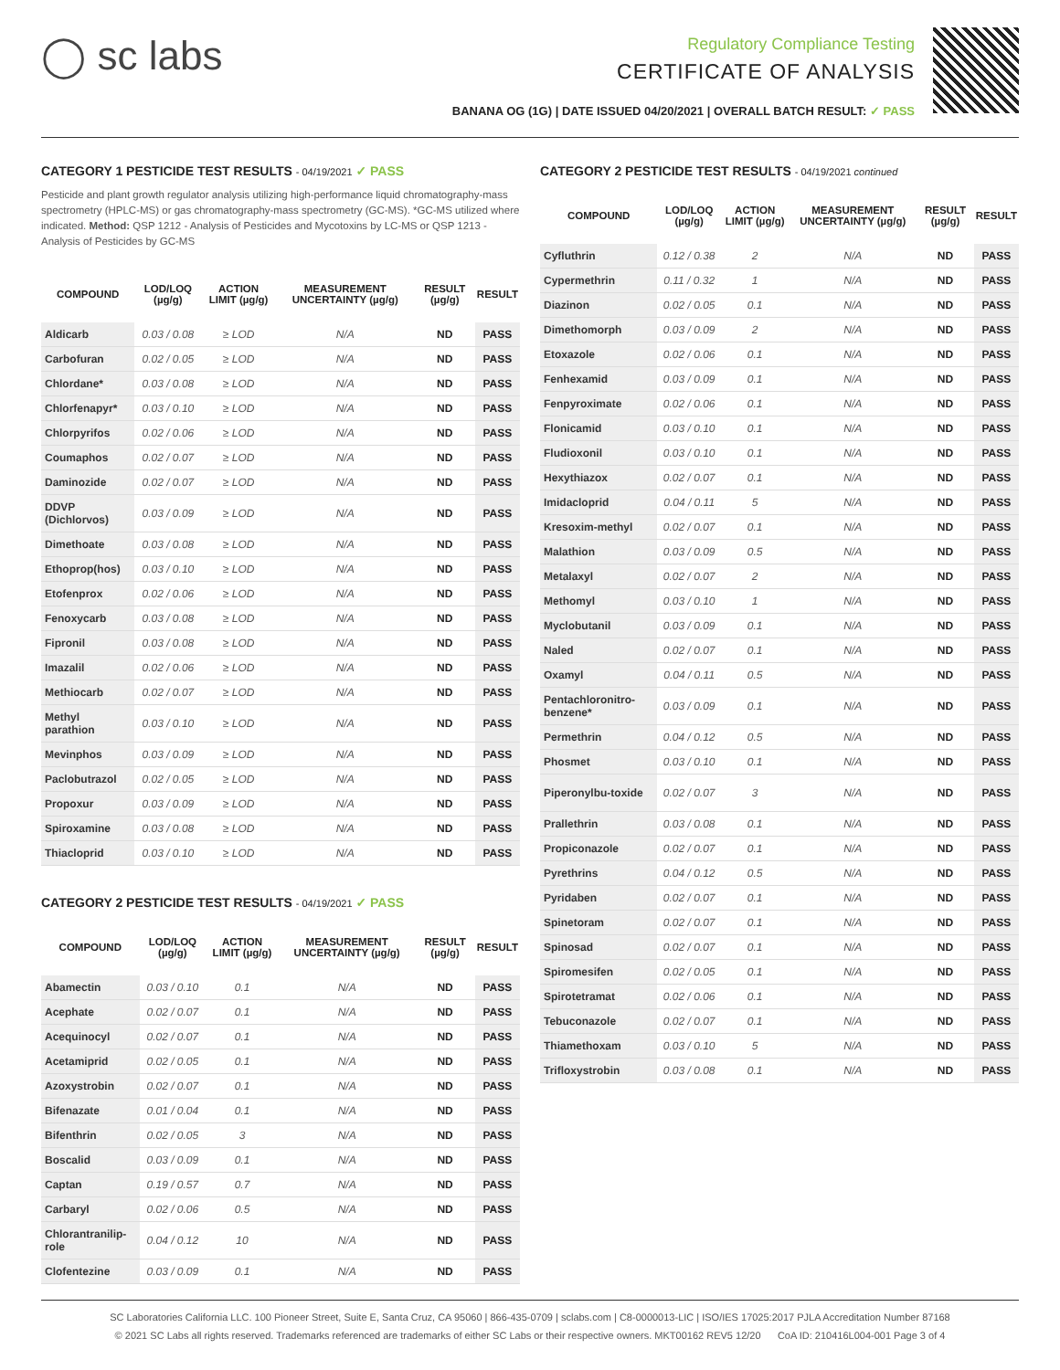◯ sc labs
Regulatory Compliance Testing
CERTIFICATE OF ANALYSIS
BANANA OG (1G) | DATE ISSUED 04/20/2021 | OVERALL BATCH RESULT: ✓ PASS
CATEGORY 1 PESTICIDE TEST RESULTS - 04/19/2021 ✓ PASS
Pesticide and plant growth regulator analysis utilizing high-performance liquid chromatography-mass spectrometry (HPLC-MS) or gas chromatography-mass spectrometry (GC-MS). *GC-MS utilized where indicated. Method: QSP 1212 - Analysis of Pesticides and Mycotoxins by LC-MS or QSP 1213 - Analysis of Pesticides by GC-MS
| COMPOUND | LOD/LOQ (µg/g) | ACTION LIMIT (µg/g) | MEASUREMENT UNCERTAINTY (µg/g) | RESULT (µg/g) | RESULT |
| --- | --- | --- | --- | --- | --- |
| Aldicarb | 0.03 / 0.08 | ≥ LOD | N/A | ND | PASS |
| Carbofuran | 0.02 / 0.05 | ≥ LOD | N/A | ND | PASS |
| Chlordane* | 0.03 / 0.08 | ≥ LOD | N/A | ND | PASS |
| Chlorfenapyr* | 0.03 / 0.10 | ≥ LOD | N/A | ND | PASS |
| Chlorpyrifos | 0.02 / 0.06 | ≥ LOD | N/A | ND | PASS |
| Coumaphos | 0.02 / 0.07 | ≥ LOD | N/A | ND | PASS |
| Daminozide | 0.02 / 0.07 | ≥ LOD | N/A | ND | PASS |
| DDVP (Dichlorvos) | 0.03 / 0.09 | ≥ LOD | N/A | ND | PASS |
| Dimethoate | 0.03 / 0.08 | ≥ LOD | N/A | ND | PASS |
| Ethoprop(hos) | 0.03 / 0.10 | ≥ LOD | N/A | ND | PASS |
| Etofenprox | 0.02 / 0.06 | ≥ LOD | N/A | ND | PASS |
| Fenoxycarb | 0.03 / 0.08 | ≥ LOD | N/A | ND | PASS |
| Fipronil | 0.03 / 0.08 | ≥ LOD | N/A | ND | PASS |
| Imazalil | 0.02 / 0.06 | ≥ LOD | N/A | ND | PASS |
| Methiocarb | 0.02 / 0.07 | ≥ LOD | N/A | ND | PASS |
| Methyl parathion | 0.03 / 0.10 | ≥ LOD | N/A | ND | PASS |
| Mevinphos | 0.03 / 0.09 | ≥ LOD | N/A | ND | PASS |
| Paclobutrazol | 0.02 / 0.05 | ≥ LOD | N/A | ND | PASS |
| Propoxur | 0.03 / 0.09 | ≥ LOD | N/A | ND | PASS |
| Spiroxamine | 0.03 / 0.08 | ≥ LOD | N/A | ND | PASS |
| Thiacloprid | 0.03 / 0.10 | ≥ LOD | N/A | ND | PASS |
CATEGORY 2 PESTICIDE TEST RESULTS - 04/19/2021 ✓ PASS
| COMPOUND | LOD/LOQ (µg/g) | ACTION LIMIT (µg/g) | MEASUREMENT UNCERTAINTY (µg/g) | RESULT (µg/g) | RESULT |
| --- | --- | --- | --- | --- | --- |
| Abamectin | 0.03 / 0.10 | 0.1 | N/A | ND | PASS |
| Acephate | 0.02 / 0.07 | 0.1 | N/A | ND | PASS |
| Acequinocyl | 0.02 / 0.07 | 0.1 | N/A | ND | PASS |
| Acetamiprid | 0.02 / 0.05 | 0.1 | N/A | ND | PASS |
| Azoxystrobin | 0.02 / 0.07 | 0.1 | N/A | ND | PASS |
| Bifenazate | 0.01 / 0.04 | 0.1 | N/A | ND | PASS |
| Bifenthrin | 0.02 / 0.05 | 3 | N/A | ND | PASS |
| Boscalid | 0.03 / 0.09 | 0.1 | N/A | ND | PASS |
| Captan | 0.19 / 0.57 | 0.7 | N/A | ND | PASS |
| Carbaryl | 0.02 / 0.06 | 0.5 | N/A | ND | PASS |
| Chlorantranilip-role | 0.04 / 0.12 | 10 | N/A | ND | PASS |
| Clofentezine | 0.03 / 0.09 | 0.1 | N/A | ND | PASS |
CATEGORY 2 PESTICIDE TEST RESULTS - 04/19/2021 continued
| COMPOUND | LOD/LOQ (µg/g) | ACTION LIMIT (µg/g) | MEASUREMENT UNCERTAINTY (µg/g) | RESULT (µg/g) | RESULT |
| --- | --- | --- | --- | --- | --- |
| Cyfluthrin | 0.12 / 0.38 | 2 | N/A | ND | PASS |
| Cypermethrin | 0.11 / 0.32 | 1 | N/A | ND | PASS |
| Diazinon | 0.02 / 0.05 | 0.1 | N/A | ND | PASS |
| Dimethomorph | 0.03 / 0.09 | 2 | N/A | ND | PASS |
| Etoxazole | 0.02 / 0.06 | 0.1 | N/A | ND | PASS |
| Fenhexamid | 0.03 / 0.09 | 0.1 | N/A | ND | PASS |
| Fenpyroximate | 0.02 / 0.06 | 0.1 | N/A | ND | PASS |
| Flonicamid | 0.03 / 0.10 | 0.1 | N/A | ND | PASS |
| Fludioxonil | 0.03 / 0.10 | 0.1 | N/A | ND | PASS |
| Hexythiazox | 0.02 / 0.07 | 0.1 | N/A | ND | PASS |
| Imidacloprid | 0.04 / 0.11 | 5 | N/A | ND | PASS |
| Kresoxim-methyl | 0.02 / 0.07 | 0.1 | N/A | ND | PASS |
| Malathion | 0.03 / 0.09 | 0.5 | N/A | ND | PASS |
| Metalaxyl | 0.02 / 0.07 | 2 | N/A | ND | PASS |
| Methomyl | 0.03 / 0.10 | 1 | N/A | ND | PASS |
| Myclobutanil | 0.03 / 0.09 | 0.1 | N/A | ND | PASS |
| Naled | 0.02 / 0.07 | 0.1 | N/A | ND | PASS |
| Oxamyl | 0.04 / 0.11 | 0.5 | N/A | ND | PASS |
| Pentachloronitro-benzene* | 0.03 / 0.09 | 0.1 | N/A | ND | PASS |
| Permethrin | 0.04 / 0.12 | 0.5 | N/A | ND | PASS |
| Phosmet | 0.03 / 0.10 | 0.1 | N/A | ND | PASS |
| Piperonylbu-toxide | 0.02 / 0.07 | 3 | N/A | ND | PASS |
| Prallethrin | 0.03 / 0.08 | 0.1 | N/A | ND | PASS |
| Propiconazole | 0.02 / 0.07 | 0.1 | N/A | ND | PASS |
| Pyrethrins | 0.04 / 0.12 | 0.5 | N/A | ND | PASS |
| Pyridaben | 0.02 / 0.07 | 0.1 | N/A | ND | PASS |
| Spinetoram | 0.02 / 0.07 | 0.1 | N/A | ND | PASS |
| Spinosad | 0.02 / 0.07 | 0.1 | N/A | ND | PASS |
| Spiromesifen | 0.02 / 0.05 | 0.1 | N/A | ND | PASS |
| Spirotetramat | 0.02 / 0.06 | 0.1 | N/A | ND | PASS |
| Tebuconazole | 0.02 / 0.07 | 0.1 | N/A | ND | PASS |
| Thiamethoxam | 0.03 / 0.10 | 5 | N/A | ND | PASS |
| Trifloxystrobin | 0.03 / 0.08 | 0.1 | N/A | ND | PASS |
SC Laboratories California LLC. 100 Pioneer Street, Suite E, Santa Cruz, CA 95060 | 866-435-0709 | sclabs.com | C8-0000013-LIC | ISO/IES 17025:2017 PJLA Accreditation Number 87168
© 2021 SC Labs all rights reserved. Trademarks referenced are trademarks of either SC Labs or their respective owners. MKT00162 REV5 12/20 CoA ID: 210416L004-001 Page 3 of 4